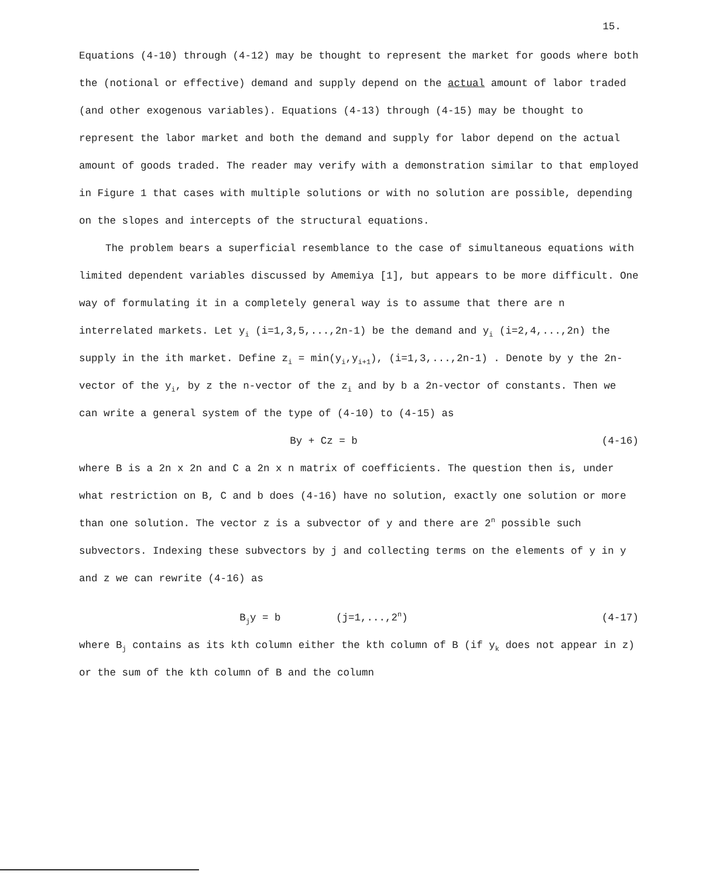15.
Equations (4-10) through (4-12) may be thought to represent the market for goods where both the (notional or effective) demand and supply depend on the actual amount of labor traded (and other exogenous variables). Equations (4-13) through (4-15) may be thought to represent the labor market and both the demand and supply for labor depend on the actual amount of goods traded. The reader may verify with a demonstration similar to that employed in Figure 1 that cases with multiple solutions or with no solution are possible, depending on the slopes and intercepts of the structural equations.
The problem bears a superficial resemblance to the case of simultaneous equations with limited dependent variables discussed by Amemiya [1], but appears to be more difficult. One way of formulating it in a completely general way is to assume that there are n interrelated markets. Let y<sub>i</sub> (i=1,3,5,...,2n-1) be the demand and y<sub>i</sub> (i=2,4,...,2n) the supply in the ith market. Define z<sub>i</sub> = min(y<sub>i</sub>,y<sub>i+1</sub>), (i=1,3,...,2n-1) . Denote by y the 2n-vector of the y<sub>i</sub>, by z the n-vector of the z<sub>i</sub> and by b a 2n-vector of constants. Then we can write a general system of the type of (4-10) to (4-15) as
By + Cz = b (4-16)
where B is a 2n x 2n and C a 2n x n matrix of coefficients. The question then is, under what restriction on B, C and b does (4-16) have no solution, exactly one solution or more than one solution. The vector z is a subvector of y and there are 2<sup>n</sup> possible such subvectors. Indexing these subvectors by j and collecting terms on the elements of y in y and z we can rewrite (4-16) as
B<sub>j</sub>y = b (j=1,...,2<sup>n</sup>) (4-17)
where B<sub>j</sub> contains as its kth column either the kth column of B (if y<sub>k</sub> does not appear in z) or the sum of the kth column of B and the column